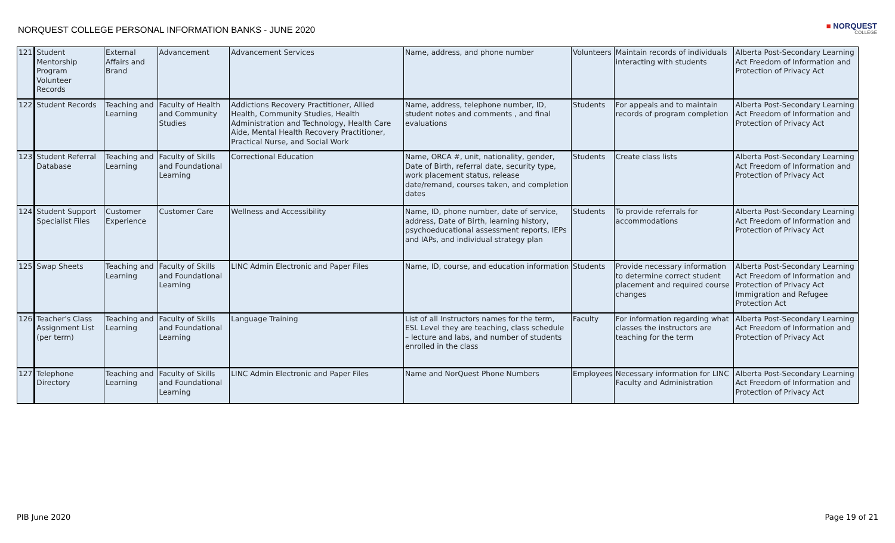NORQUEST COLLEGE PERSONAL INFORMATION BANKS - JUNE 2020
■ NORQUEST
COLLEGE
| 121 | Student Mentorship Program Volunteer Records | External Affairs and Brand | Advancement | Advancement Services | Name, address, and phone number | Volunteers | Maintain records of individuals interacting with students | Alberta Post-Secondary Learning Act Freedom of Information and Protection of Privacy Act |
| 122 | Student Records | Teaching and Learning | Faculty of Health and Community Studies | Addictions Recovery Practitioner, Allied Health, Community Studies, Health Administration and Technology, Health Care Aide, Mental Health Recovery Practitioner, Practical Nurse, and Social Work | Name, address, telephone number, ID, student notes and comments , and final evaluations | Students | For appeals and to maintain records of program completion | Alberta Post-Secondary Learning Act Freedom of Information and Protection of Privacy Act |
| 123 | Student Referral Database | Teaching and Learning | Faculty of Skills and Foundational Learning | Correctional Education | Name, ORCA #, unit, nationality, gender, Date of Birth, referral date, security type, work placement status, release date/remand, courses taken, and completion dates | Students | Create class lists | Alberta Post-Secondary Learning Act Freedom of Information and Protection of Privacy Act |
| 124 | Student Support Specialist Files | Customer Experience | Customer Care | Wellness and Accessibility | Name, ID, phone number, date of service, address, Date of Birth, learning history, psychoeducational assessment reports, IEPs and IAPs, and individual strategy plan | Students | To provide referrals for accommodations | Alberta Post-Secondary Learning Act Freedom of Information and Protection of Privacy Act |
| 125 | Swap Sheets | Teaching and Learning | Faculty of Skills and Foundational Learning | LINC Admin Electronic and Paper Files | Name, ID, course, and education information | Students | Provide necessary information to determine correct student placement and required course changes | Alberta Post-Secondary Learning Act Freedom of Information and Protection of Privacy Act Immigration and Refugee Protection Act |
| 126 | Teacher's Class Assignment List (per term) | Teaching and Learning | Faculty of Skills and Foundational Learning | Language Training | List of all Instructors names for the term, ESL Level they are teaching, class schedule – lecture and labs, and number of students enrolled in the class | Faculty | For information regarding what classes the instructors are teaching for the term | Alberta Post-Secondary Learning Act Freedom of Information and Protection of Privacy Act |
| 127 | Telephone Directory | Teaching and Learning | Faculty of Skills and Foundational Learning | LINC Admin Electronic and Paper Files | Name and NorQuest Phone Numbers | Employees | Necessary information for LINC Faculty and Administration | Alberta Post-Secondary Learning Act Freedom of Information and Protection of Privacy Act |
PIB June 2020 Page 19 of 21